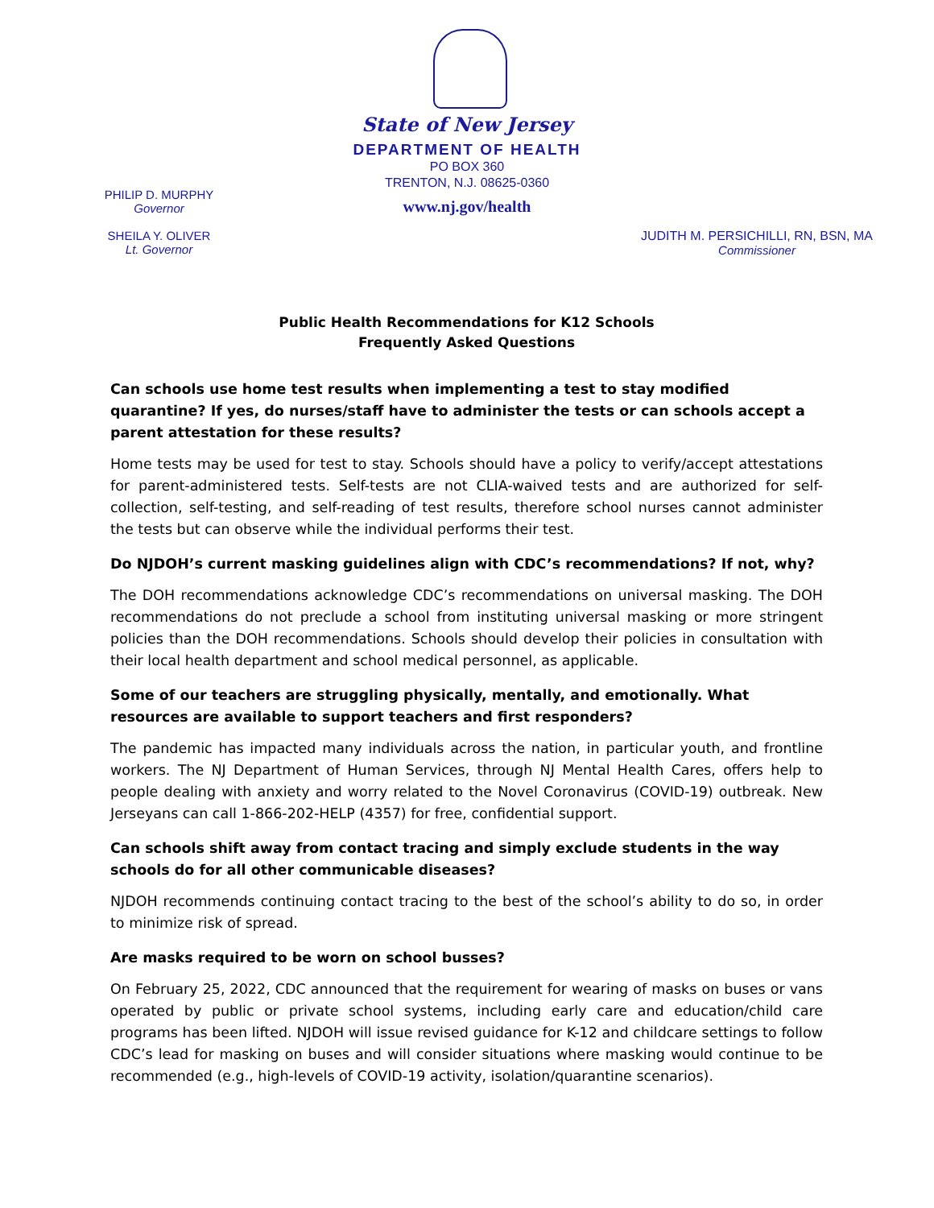State of New Jersey
DEPARTMENT OF HEALTH
PO BOX 360
TRENTON, N.J. 08625-0360
www.nj.gov/health
PHILIP D. MURPHY
Governor
SHEILA Y. OLIVER
Lt. Governor
JUDITH M. PERSICHILLI, RN, BSN, MA
Commissioner
Public Health Recommendations for K12 Schools
Frequently Asked Questions
Can schools use home test results when implementing a test to stay modified quarantine? If yes, do nurses/staff have to administer the tests or can schools accept a parent attestation for these results?
Home tests may be used for test to stay. Schools should have a policy to verify/accept attestations for parent-administered tests. Self-tests are not CLIA-waived tests and are authorized for self-collection, self-testing, and self-reading of test results, therefore school nurses cannot administer the tests but can observe while the individual performs their test.
Do NJDOH’s current masking guidelines align with CDC’s recommendations? If not, why?
The DOH recommendations acknowledge CDC’s recommendations on universal masking. The DOH recommendations do not preclude a school from instituting universal masking or more stringent policies than the DOH recommendations. Schools should develop their policies in consultation with their local health department and school medical personnel, as applicable.
Some of our teachers are struggling physically, mentally, and emotionally. What resources are available to support teachers and first responders?
The pandemic has impacted many individuals across the nation, in particular youth, and frontline workers. The NJ Department of Human Services, through NJ Mental Health Cares, offers help to people dealing with anxiety and worry related to the Novel Coronavirus (COVID-19) outbreak. New Jerseyans can call 1-866-202-HELP (4357) for free, confidential support.
Can schools shift away from contact tracing and simply exclude students in the way schools do for all other communicable diseases?
NJDOH recommends continuing contact tracing to the best of the school’s ability to do so, in order to minimize risk of spread.
Are masks required to be worn on school busses?
On February 25, 2022, CDC announced that the requirement for wearing of masks on buses or vans operated by public or private school systems, including early care and education/child care programs has been lifted. NJDOH will issue revised guidance for K-12 and childcare settings to follow CDC’s lead for masking on buses and will consider situations where masking would continue to be recommended (e.g., high-levels of COVID-19 activity, isolation/quarantine scenarios).